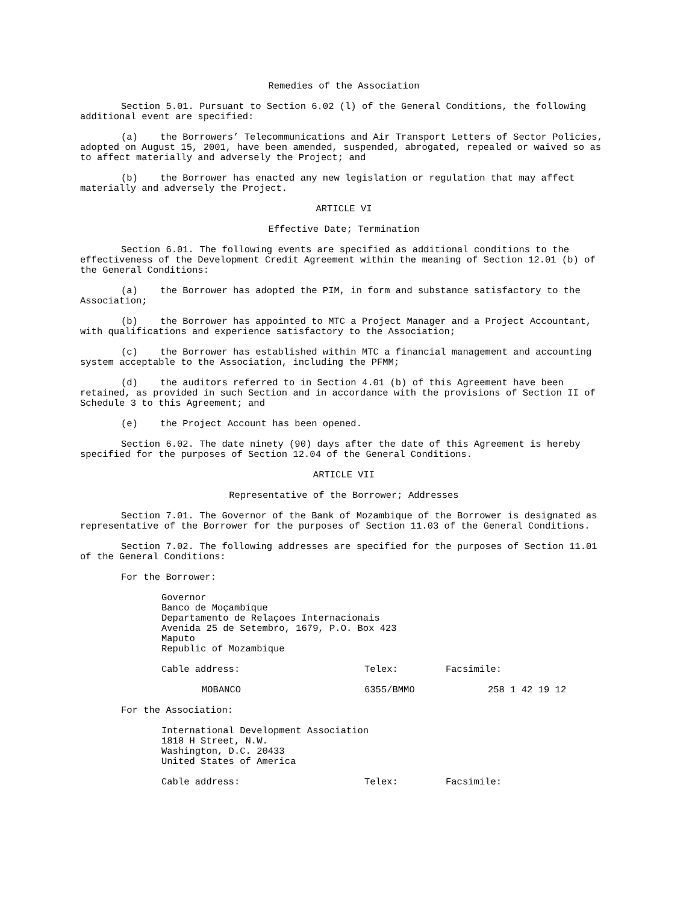Remedies of the Association
Section 5.01. Pursuant to Section 6.02 (l) of the General Conditions, the following additional event are specified:
(a) the Borrowers’ Telecommunications and Air Transport Letters of Sector Policies, adopted on August 15, 2001, have been amended, suspended, abrogated, repealed or waived so as to affect materially and adversely the Project; and
(b) the Borrower has enacted any new legislation or regulation that may affect materially and adversely the Project.
ARTICLE VI
Effective Date; Termination
Section 6.01. The following events are specified as additional conditions to the effectiveness of the Development Credit Agreement within the meaning of Section 12.01 (b) of the General Conditions:
(a) the Borrower has adopted the PIM, in form and substance satisfactory to the Association;
(b) the Borrower has appointed to MTC a Project Manager and a Project Accountant, with qualifications and experience satisfactory to the Association;
(c) the Borrower has established within MTC a financial management and accounting system acceptable to the Association, including the PFMM;
(d) the auditors referred to in Section 4.01 (b) of this Agreement have been retained, as provided in such Section and in accordance with the provisions of Section II of Schedule 3 to this Agreement; and
(e) the Project Account has been opened.
Section 6.02. The date ninety (90) days after the date of this Agreement is hereby specified for the purposes of Section 12.04 of the General Conditions.
ARTICLE VII
Representative of the Borrower; Addresses
Section 7.01. The Governor of the Bank of Mozambique of the Borrower is designated as representative of the Borrower for the purposes of Section 11.03 of the General Conditions.
Section 7.02. The following addresses are specified for the purposes of Section 11.01 of the General Conditions:
For the Borrower:
Governor
Banco de Moçambique
Departamento de Relaçoes Internacionais
Avenida 25 de Setembro, 1679, P.O. Box 423
Maputo
Republic of Mozambique
Cable address: Telex: Facsimile:
MOBANCO 6355/BMMO 258 1 42 19 12
For the Association:
International Development Association
1818 H Street, N.W.
Washington, D.C. 20433
United States of America
Cable address: Telex: Facsimile: